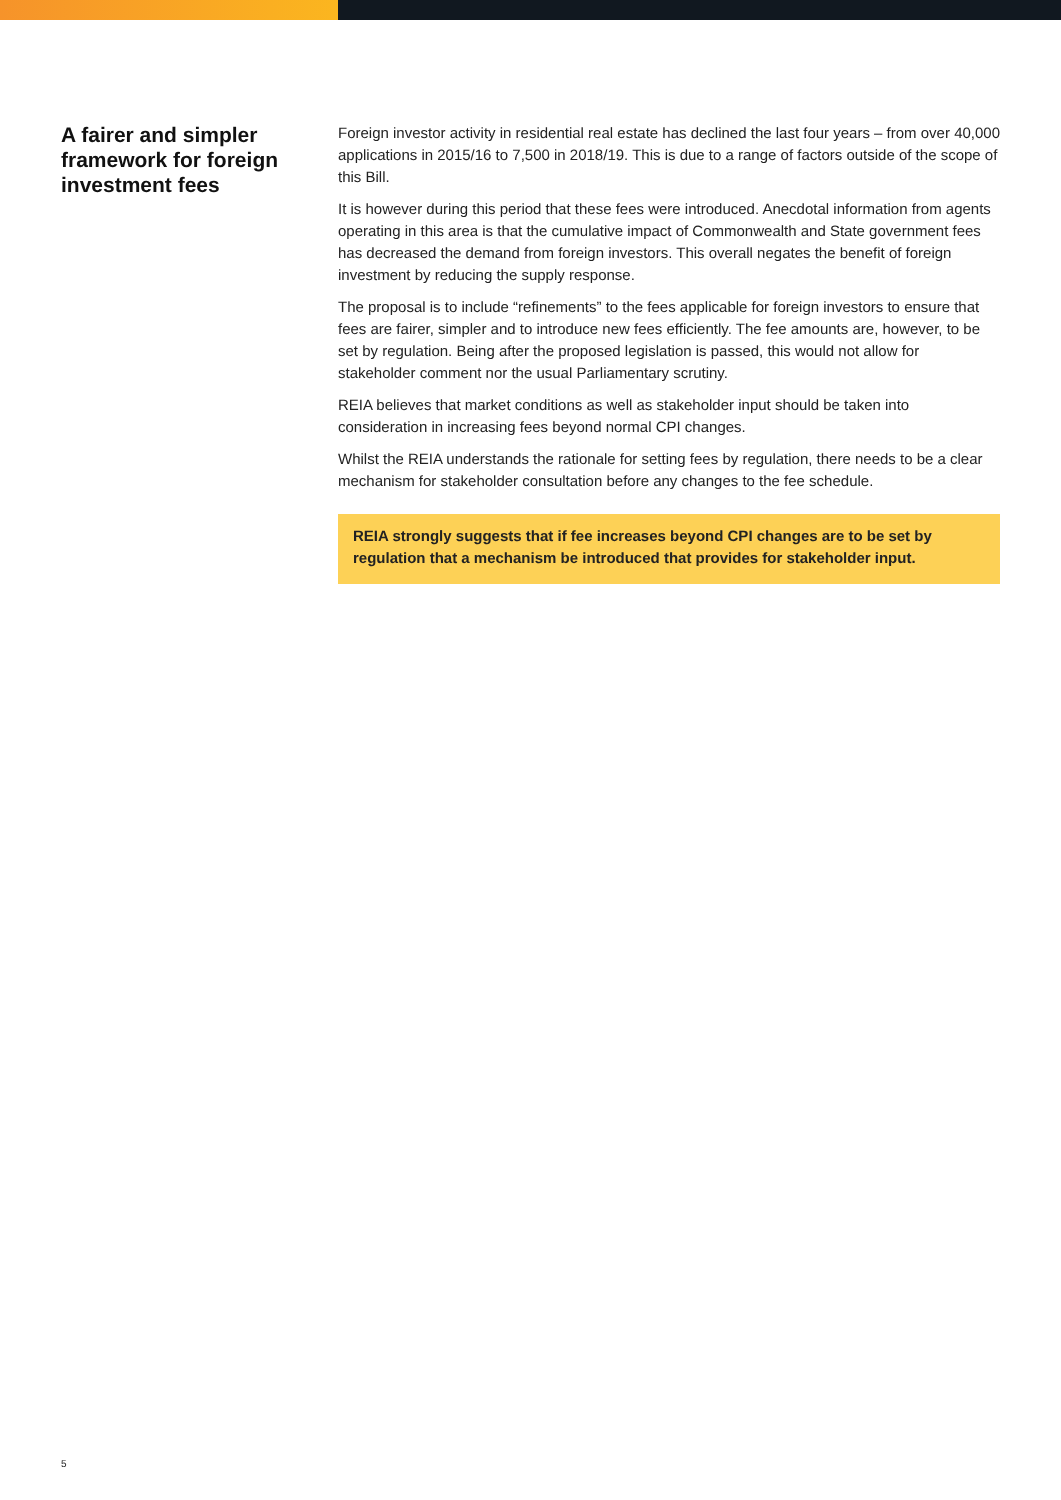A fairer and simpler framework for foreign investment fees
Foreign investor activity in residential real estate has declined the last four years – from over 40,000 applications in 2015/16 to 7,500 in 2018/19. This is due to a range of factors outside of the scope of this Bill.
It is however during this period that these fees were introduced. Anecdotal information from agents operating in this area is that the cumulative impact of Commonwealth and State government fees has decreased the demand from foreign investors. This overall negates the benefit of foreign investment by reducing the supply response.
The proposal is to include “refinements” to the fees applicable for foreign investors to ensure that fees are fairer, simpler and to introduce new fees efficiently. The fee amounts are, however, to be set by regulation. Being after the proposed legislation is passed, this would not allow for stakeholder comment nor the usual Parliamentary scrutiny.
REIA believes that market conditions as well as stakeholder input should be taken into consideration in increasing fees beyond normal CPI changes.
Whilst the REIA understands the rationale for setting fees by regulation, there needs to be a clear mechanism for stakeholder consultation before any changes to the fee schedule.
REIA strongly suggests that if fee increases beyond CPI changes are to be set by regulation that a mechanism be introduced that provides for stakeholder input.
5